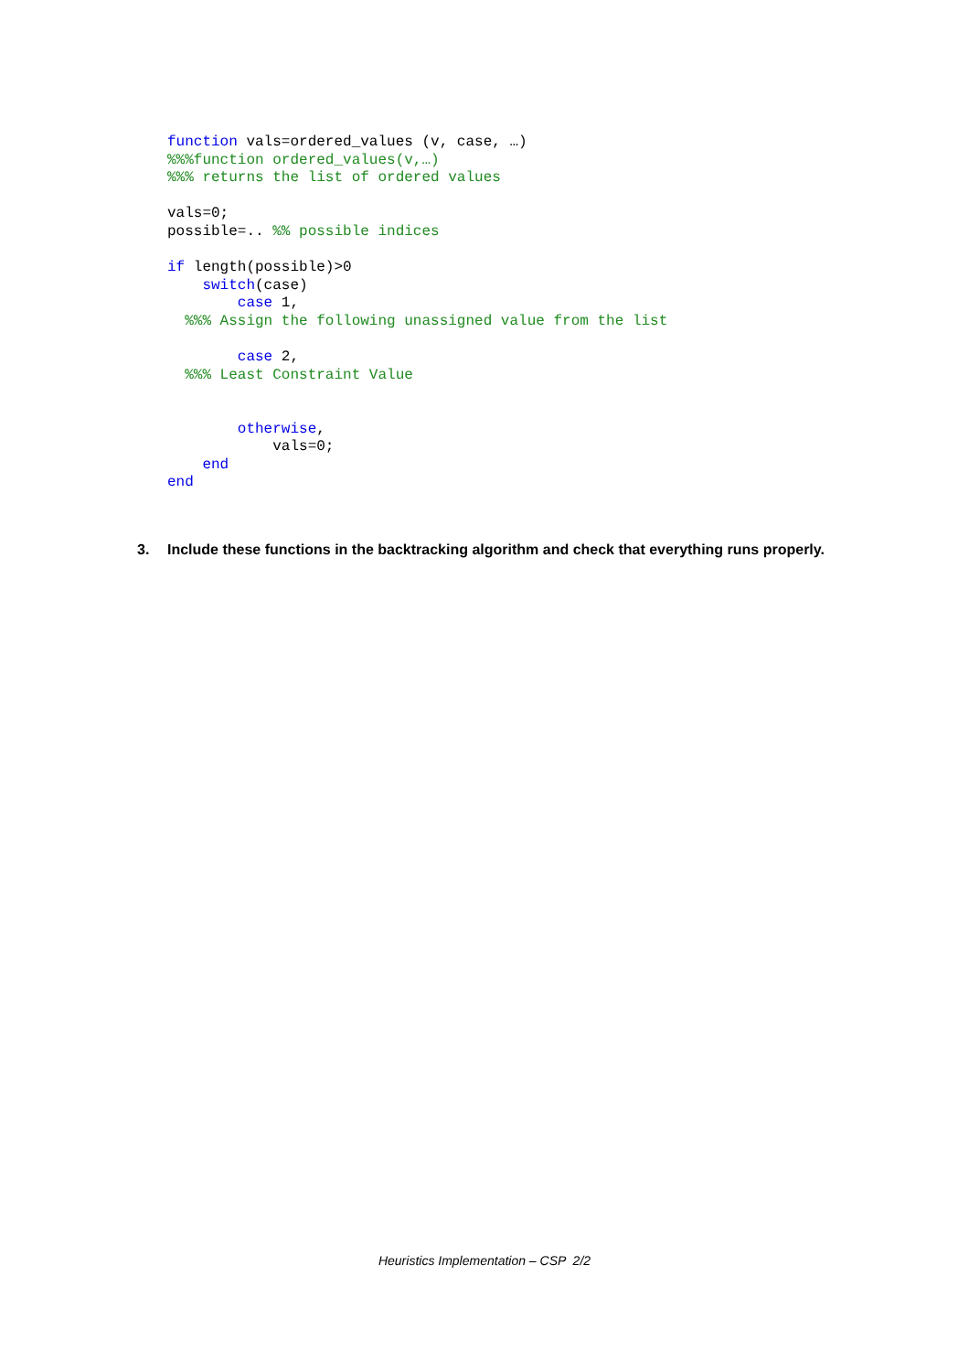function vals=ordered_values (v, case, …)
%%%function ordered_values(v,…)
%%% returns the list of ordered values

vals=0;
possible=.. %% possible indices

if length(possible)>0
    switch(case)
        case 1,
  %%% Assign the following unassigned value from the list

        case 2,
  %%% Least Constraint Value


        otherwise,
            vals=0;
    end
end
3. Include these functions in the backtracking algorithm and check that everything runs properly.
Heuristics Implementation – CSP 2/2